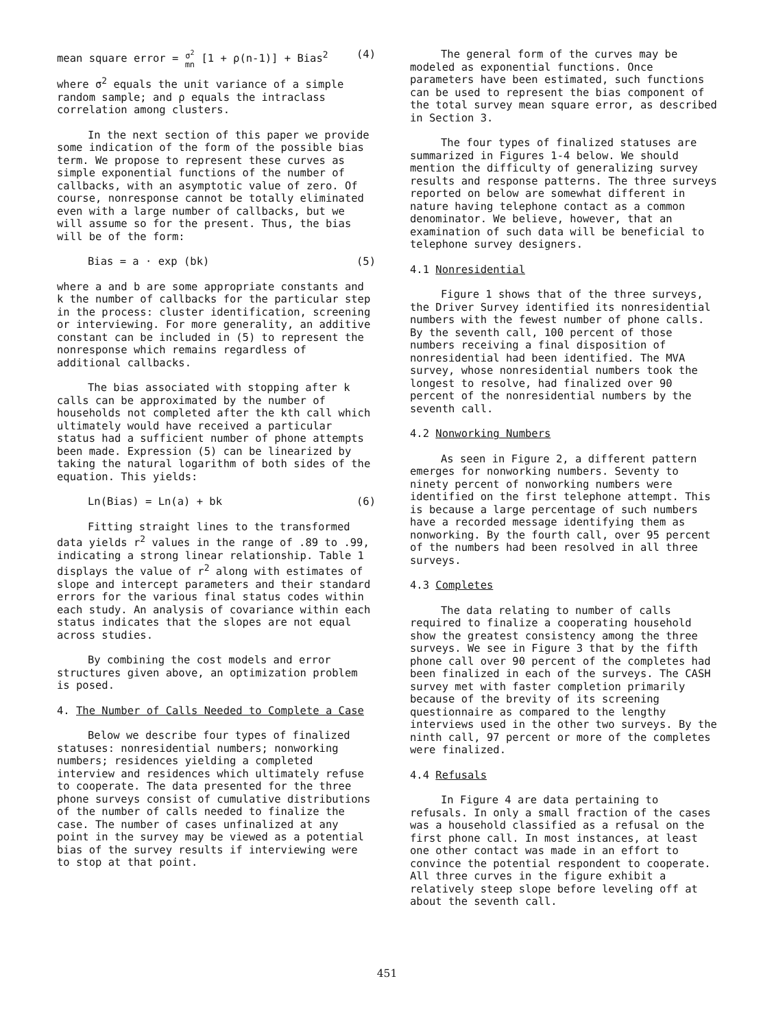mean square error = σ<sup>2</sup>
mn [1 + ρ(n-1)] + Bias<sup>2</sup> (4)
where σ<sup>2</sup> equals the unit variance of a simple random sample; and ρ equals the intraclass correlation among clusters.
In the next section of this paper we provide some indication of the form of the possible bias term. We propose to represent these curves as simple exponential functions of the number of callbacks, with an asymptotic value of zero. Of course, nonresponse cannot be totally eliminated even with a large number of callbacks, but we will assume so for the present. Thus, the bias will be of the form:
Bias = a · exp (bk) (5)
where a and b are some appropriate constants and k the number of callbacks for the particular step in the process: cluster identification, screening or interviewing. For more generality, an additive constant can be included in (5) to represent the nonresponse which remains regardless of additional callbacks.
The bias associated with stopping after k calls can be approximated by the number of households not completed after the kth call which ultimately would have received a particular status had a sufficient number of phone attempts been made. Expression (5) can be linearized by taking the natural logarithm of both sides of the equation. This yields:
Ln(Bias) = Ln(a) + bk (6)
Fitting straight lines to the transformed data yields r<sup>2</sup> values in the range of .89 to .99, indicating a strong linear relationship. Table 1 displays the value of r<sup>2</sup> along with estimates of slope and intercept parameters and their standard errors for the various final status codes within each study. An analysis of covariance within each status indicates that the slopes are not equal across studies.
By combining the cost models and error structures given above, an optimization problem is posed.
4. The Number of Calls Needed to Complete a Case
Below we describe four types of finalized statuses: nonresidential numbers; nonworking numbers; residences yielding a completed interview and residences which ultimately refuse to cooperate. The data presented for the three phone surveys consist of cumulative distributions of the number of calls needed to finalize the case. The number of cases unfinalized at any point in the survey may be viewed as a potential bias of the survey results if interviewing were to stop at that point.
The general form of the curves may be modeled as exponential functions. Once parameters have been estimated, such functions can be used to represent the bias component of the total survey mean square error, as described in Section 3.
The four types of finalized statuses are summarized in Figures 1-4 below. We should mention the difficulty of generalizing survey results and response patterns. The three surveys reported on below are somewhat different in nature having telephone contact as a common denominator. We believe, however, that an examination of such data will be beneficial to telephone survey designers.
4.1 Nonresidential
Figure 1 shows that of the three surveys, the Driver Survey identified its nonresidential numbers with the fewest number of phone calls. By the seventh call, 100 percent of those numbers receiving a final disposition of nonresidential had been identified. The MVA survey, whose nonresidential numbers took the longest to resolve, had finalized over 90 percent of the nonresidential numbers by the seventh call.
4.2 Nonworking Numbers
As seen in Figure 2, a different pattern emerges for nonworking numbers. Seventy to ninety percent of nonworking numbers were identified on the first telephone attempt. This is because a large percentage of such numbers have a recorded message identifying them as nonworking. By the fourth call, over 95 percent of the numbers had been resolved in all three surveys.
4.3 Completes
The data relating to number of calls required to finalize a cooperating household show the greatest consistency among the three surveys. We see in Figure 3 that by the fifth phone call over 90 percent of the completes had been finalized in each of the surveys. The CASH survey met with faster completion primarily because of the brevity of its screening questionnaire as compared to the lengthy interviews used in the other two surveys. By the ninth call, 97 percent or more of the completes were finalized.
4.4 Refusals
In Figure 4 are data pertaining to refusals. In only a small fraction of the cases was a household classified as a refusal on the first phone call. In most instances, at least one other contact was made in an effort to convince the potential respondent to cooperate. All three curves in the figure exhibit a relatively steep slope before leveling off at about the seventh call.
451